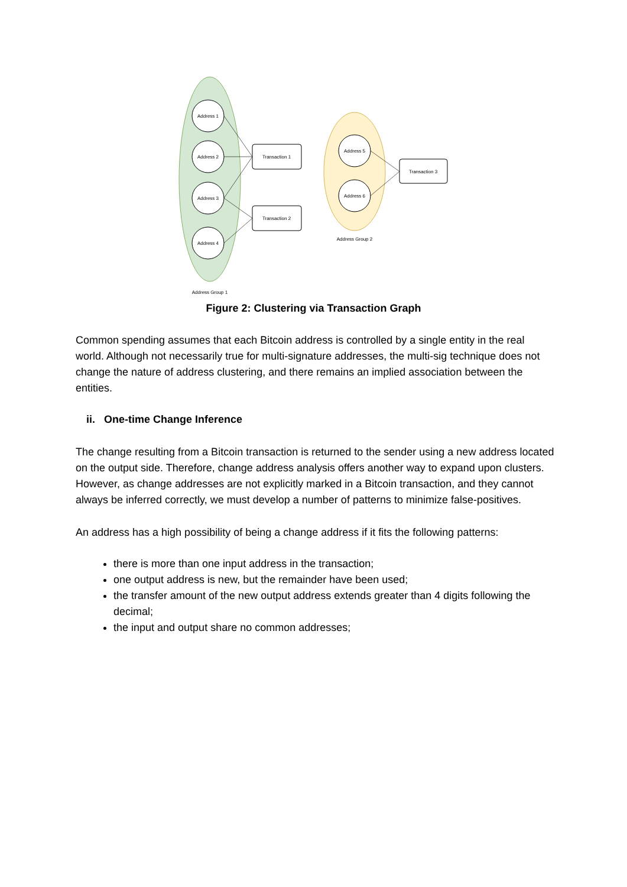Address 1
Address 2
Address 3
Address 4
Address 5
Address 6
Transaction 1
Transaction 2
Transaction 3
Address Group 2
Address Group 1
Figure 2: Clustering via Transaction Graph
Common spending assumes that each Bitcoin address is controlled by a single entity in the real world. Although not necessarily true for multi-signature addresses, the multi-sig technique does not change the nature of address clustering, and there remains an implied association between the entities.
ii. One-time Change Inference
The change resulting from a Bitcoin transaction is returned to the sender using a new address located on the output side. Therefore, change address analysis offers another way to expand upon clusters. However, as change addresses are not explicitly marked in a Bitcoin transaction, and they cannot always be inferred correctly, we must develop a number of patterns to minimize false-positives.
An address has a high possibility of being a change address if it fits the following patterns:
there is more than one input address in the transaction;
one output address is new, but the remainder have been used;
the transfer amount of the new output address extends greater than 4 digits following the decimal;
the input and output share no common addresses;